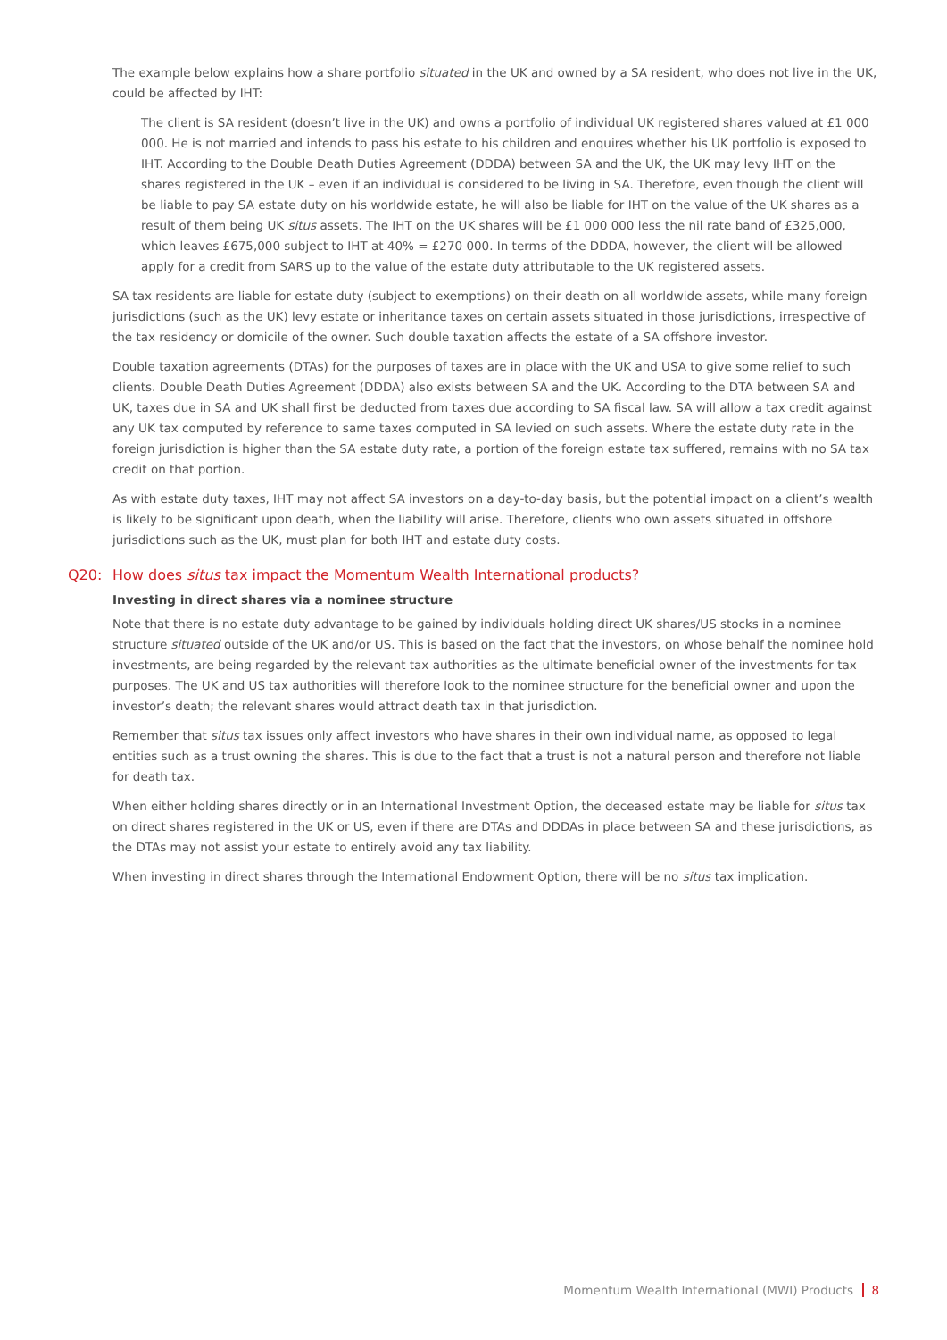The example below explains how a share portfolio situated in the UK and owned by a SA resident, who does not live in the UK, could be affected by IHT:
The client is SA resident (doesn’t live in the UK) and owns a portfolio of individual UK registered shares valued at £1 000 000. He is not married and intends to pass his estate to his children and enquires whether his UK portfolio is exposed to IHT. According to the Double Death Duties Agreement (DDDA) between SA and the UK, the UK may levy IHT on the shares registered in the UK – even if an individual is considered to be living in SA. Therefore, even though the client will be liable to pay SA estate duty on his worldwide estate, he will also be liable for IHT on the value of the UK shares as a result of them being UK situs assets. The IHT on the UK shares will be £1 000 000 less the nil rate band of £325,000, which leaves £675,000 subject to IHT at 40% = £270 000. In terms of the DDDA, however, the client will be allowed apply for a credit from SARS up to the value of the estate duty attributable to the UK registered assets.
SA tax residents are liable for estate duty (subject to exemptions) on their death on all worldwide assets, while many foreign jurisdictions (such as the UK) levy estate or inheritance taxes on certain assets situated in those jurisdictions, irrespective of the tax residency or domicile of the owner. Such double taxation affects the estate of a SA offshore investor.
Double taxation agreements (DTAs) for the purposes of taxes are in place with the UK and USA to give some relief to such clients. Double Death Duties Agreement (DDDA) also exists between SA and the UK. According to the DTA between SA and UK, taxes due in SA and UK shall first be deducted from taxes due according to SA fiscal law. SA will allow a tax credit against any UK tax computed by reference to same taxes computed in SA levied on such assets. Where the estate duty rate in the foreign jurisdiction is higher than the SA estate duty rate, a portion of the foreign estate tax suffered, remains with no SA tax credit on that portion.
As with estate duty taxes, IHT may not affect SA investors on a day-to-day basis, but the potential impact on a client’s wealth is likely to be significant upon death, when the liability will arise. Therefore, clients who own assets situated in offshore jurisdictions such as the UK, must plan for both IHT and estate duty costs.
Q20: How does situs tax impact the Momentum Wealth International products?
Investing in direct shares via a nominee structure
Note that there is no estate duty advantage to be gained by individuals holding direct UK shares/US stocks in a nominee structure situated outside of the UK and/or US. This is based on the fact that the investors, on whose behalf the nominee hold investments, are being regarded by the relevant tax authorities as the ultimate beneficial owner of the investments for tax purposes. The UK and US tax authorities will therefore look to the nominee structure for the beneficial owner and upon the investor’s death; the relevant shares would attract death tax in that jurisdiction.
Remember that situs tax issues only affect investors who have shares in their own individual name, as opposed to legal entities such as a trust owning the shares. This is due to the fact that a trust is not a natural person and therefore not liable for death tax.
When either holding shares directly or in an International Investment Option, the deceased estate may be liable for situs tax on direct shares registered in the UK or US, even if there are DTAs and DDDAs in place between SA and these jurisdictions, as the DTAs may not assist your estate to entirely avoid any tax liability.
When investing in direct shares through the International Endowment Option, there will be no situs tax implication.
Momentum Wealth International (MWI) Products 8